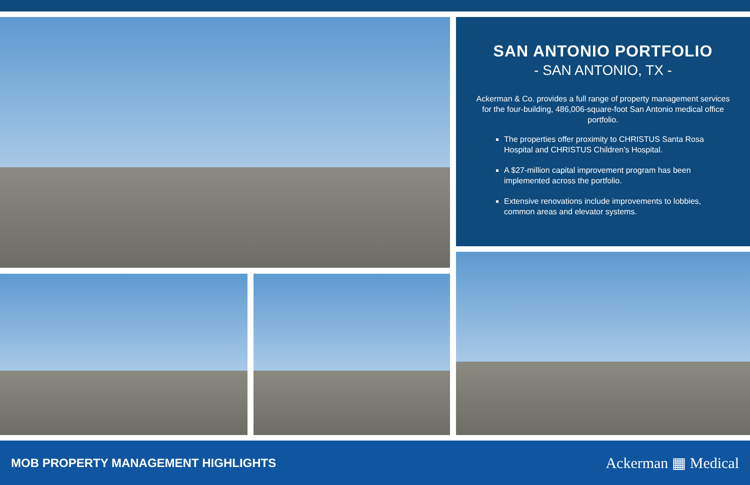SAN ANTONIO PORTFOLIO
- SAN ANTONIO, TX -
Ackerman & Co. provides a full range of property management services for the four-building, 486,006-square-foot San Antonio medical office portfolio.
The properties offer proximity to CHRISTUS Santa Rosa Hospital and CHRISTUS Children’s Hospital.
A $27-million capital improvement program has been implemented across the portfolio.
Extensive renovations include improvements to lobbies, common areas and elevator systems.
MOB PROPERTY MANAGEMENT HIGHLIGHTS Ackerman ▦ Medical